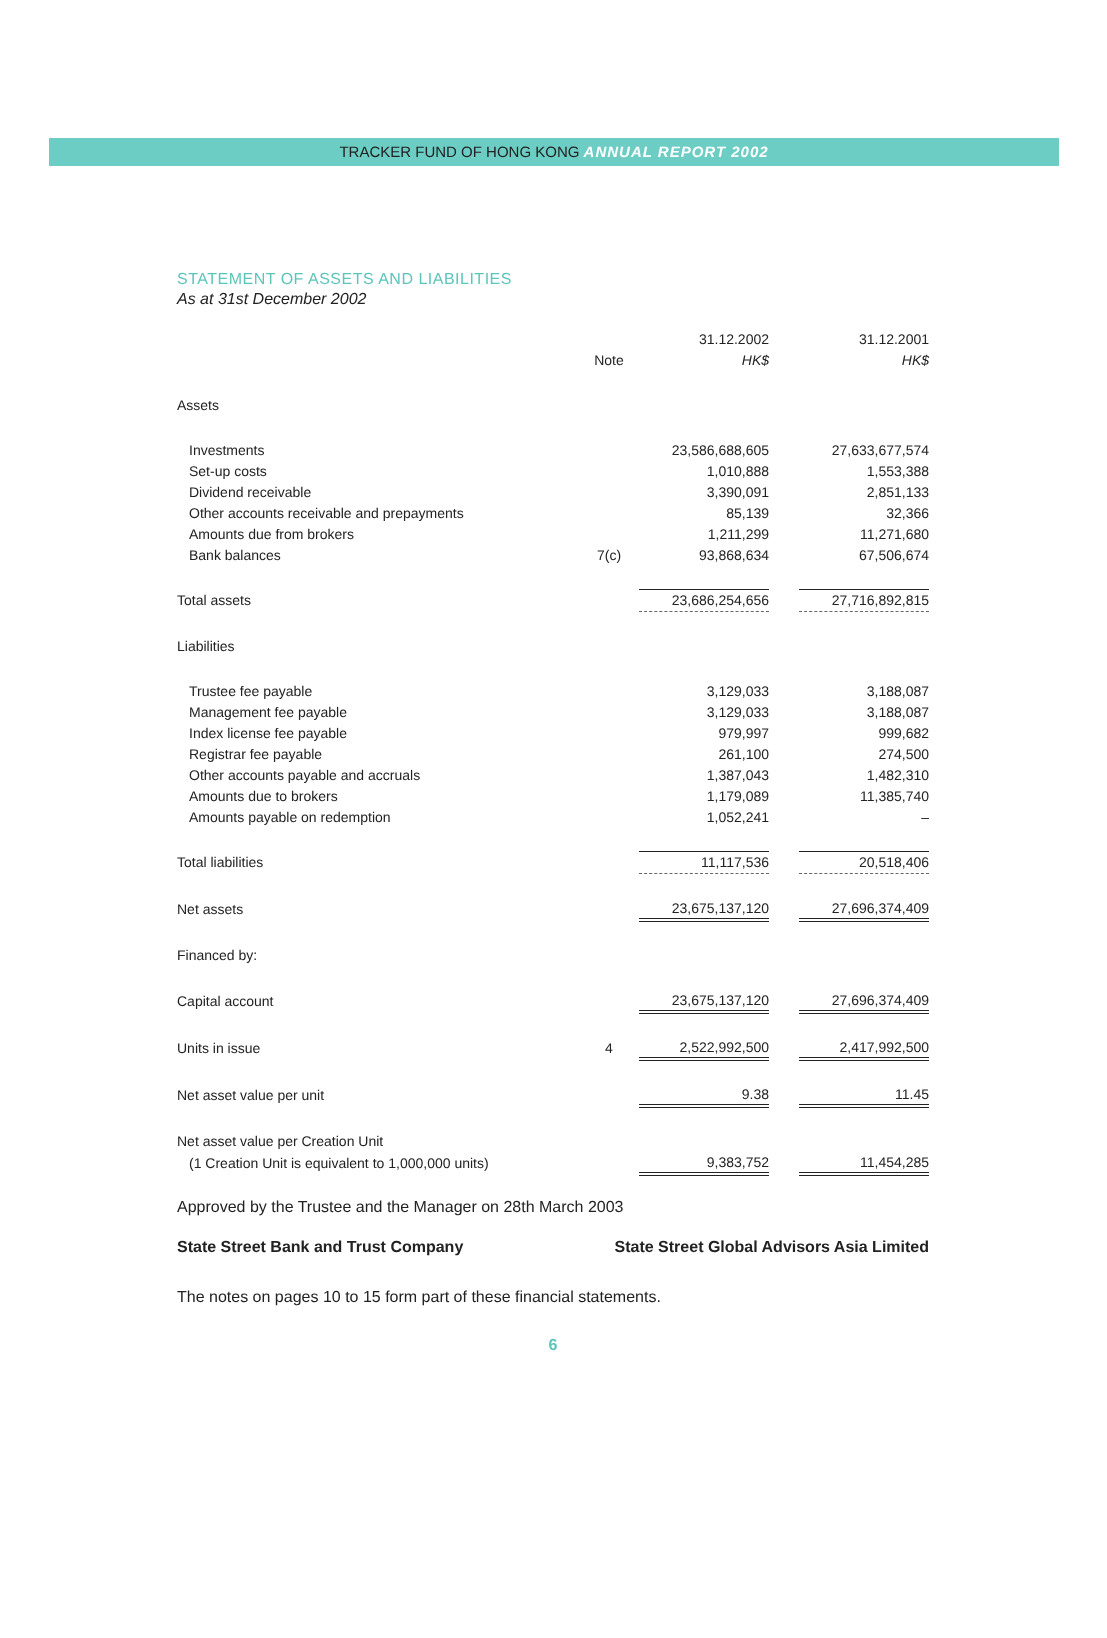TRACKER FUND OF HONG KONG ANNUAL REPORT 2002
STATEMENT OF ASSETS AND LIABILITIES
As at 31st December 2002
| | | 31.12.2002 | | 31.12.2001 |
| | Note | HK$ | | HK$ |
| Assets | | | | |
| Investments | | 23,586,688,605 | | 27,633,677,574 |
| Set-up costs | | 1,010,888 | | 1,553,388 |
| Dividend receivable | | 3,390,091 | | 2,851,133 |
| Other accounts receivable and prepayments | | 85,139 | | 32,366 |
| Amounts due from brokers | | 1,211,299 | | 11,271,680 |
| Bank balances | 7(c) | 93,868,634 | | 67,506,674 |
| Total assets | | 23,686,254,656 | | 27,716,892,815 |
| Liabilities | | | | |
| Trustee fee payable | | 3,129,033 | | 3,188,087 |
| Management fee payable | | 3,129,033 | | 3,188,087 |
| Index license fee payable | | 979,997 | | 999,682 |
| Registrar fee payable | | 261,100 | | 274,500 |
| Other accounts payable and accruals | | 1,387,043 | | 1,482,310 |
| Amounts due to brokers | | 1,179,089 | | 11,385,740 |
| Amounts payable on redemption | | 1,052,241 | | – |
| Total liabilities | | 11,117,536 | | 20,518,406 |
| Net assets | | 23,675,137,120 | | 27,696,374,409 |
| Financed by: | | | | |
| Capital account | | 23,675,137,120 | | 27,696,374,409 |
| Units in issue | 4 | 2,522,992,500 | | 2,417,992,500 |
| Net asset value per unit | | 9.38 | | 11.45 |
| Net asset value per Creation Unit | | | | |
| (1 Creation Unit is equivalent to 1,000,000 units) | | 9,383,752 | | 11,454,285 |
Approved by the Trustee and the Manager on 28th March 2003
State Street Bank and Trust Company State Street Global Advisors Asia Limited
The notes on pages 10 to 15 form part of these financial statements.
6